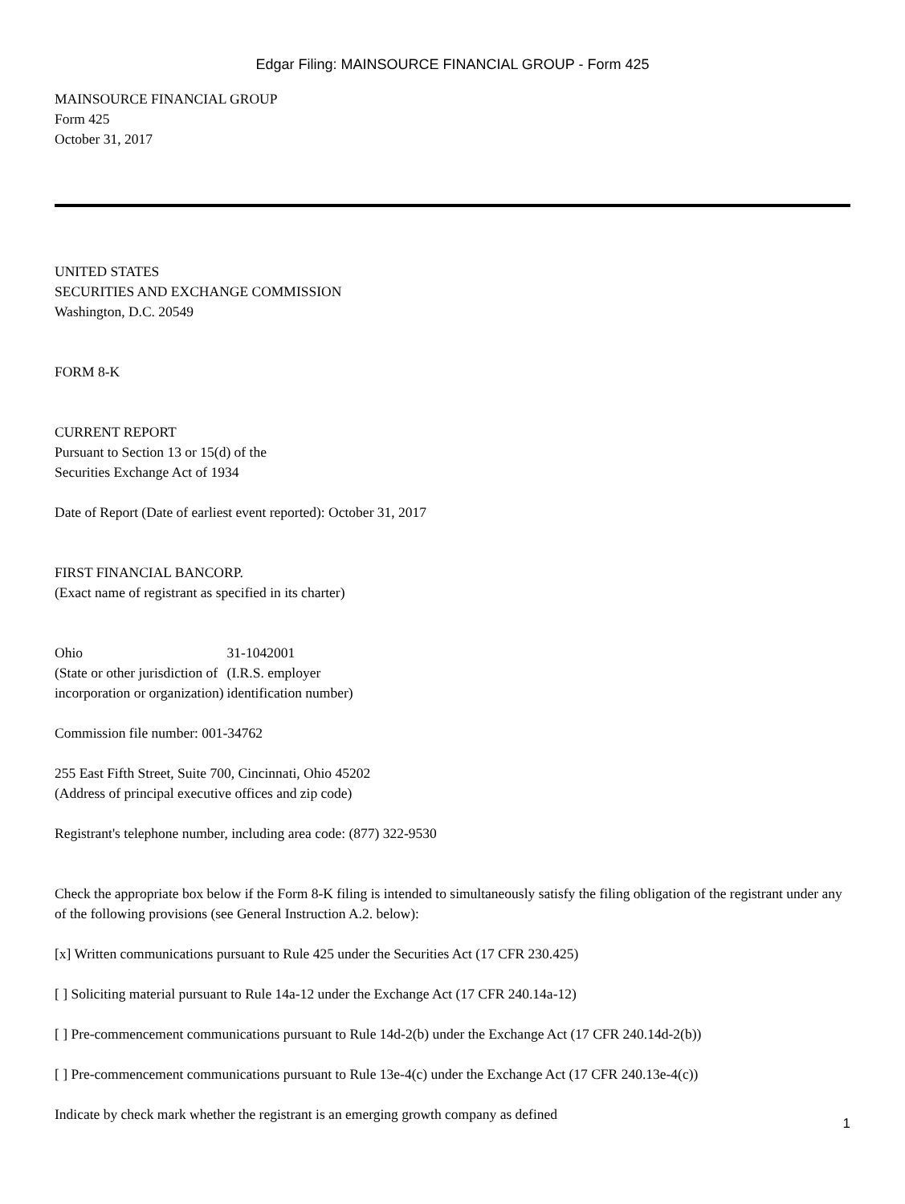Edgar Filing: MAINSOURCE FINANCIAL GROUP - Form 425
MAINSOURCE FINANCIAL GROUP
Form 425
October 31, 2017
UNITED STATES
SECURITIES AND EXCHANGE COMMISSION
Washington, D.C. 20549
FORM 8-K
CURRENT REPORT
Pursuant to Section 13 or 15(d) of the
Securities Exchange Act of 1934
Date of Report (Date of earliest event reported): October 31, 2017
FIRST FINANCIAL BANCORP.
(Exact name of registrant as specified in its charter)
| Ohio | 31-1042001 |
| (State or other jurisdiction of incorporation or organization) | (I.R.S. employer identification number) |
Commission file number: 001-34762
255 East Fifth Street, Suite 700, Cincinnati, Ohio 45202
(Address of principal executive offices and zip code)
Registrant's telephone number, including area code: (877) 322-9530
Check the appropriate box below if the Form 8-K filing is intended to simultaneously satisfy the filing obligation of the registrant under any of the following provisions (see General Instruction A.2. below):
[x] Written communications pursuant to Rule 425 under the Securities Act (17 CFR 230.425)
[ ] Soliciting material pursuant to Rule 14a-12 under the Exchange Act (17 CFR 240.14a-12)
[ ] Pre-commencement communications pursuant to Rule 14d-2(b) under the Exchange Act (17 CFR 240.14d-2(b))
[ ] Pre-commencement communications pursuant to Rule 13e-4(c) under the Exchange Act (17 CFR 240.13e-4(c))
Indicate by check mark whether the registrant is an emerging growth company as defined
1